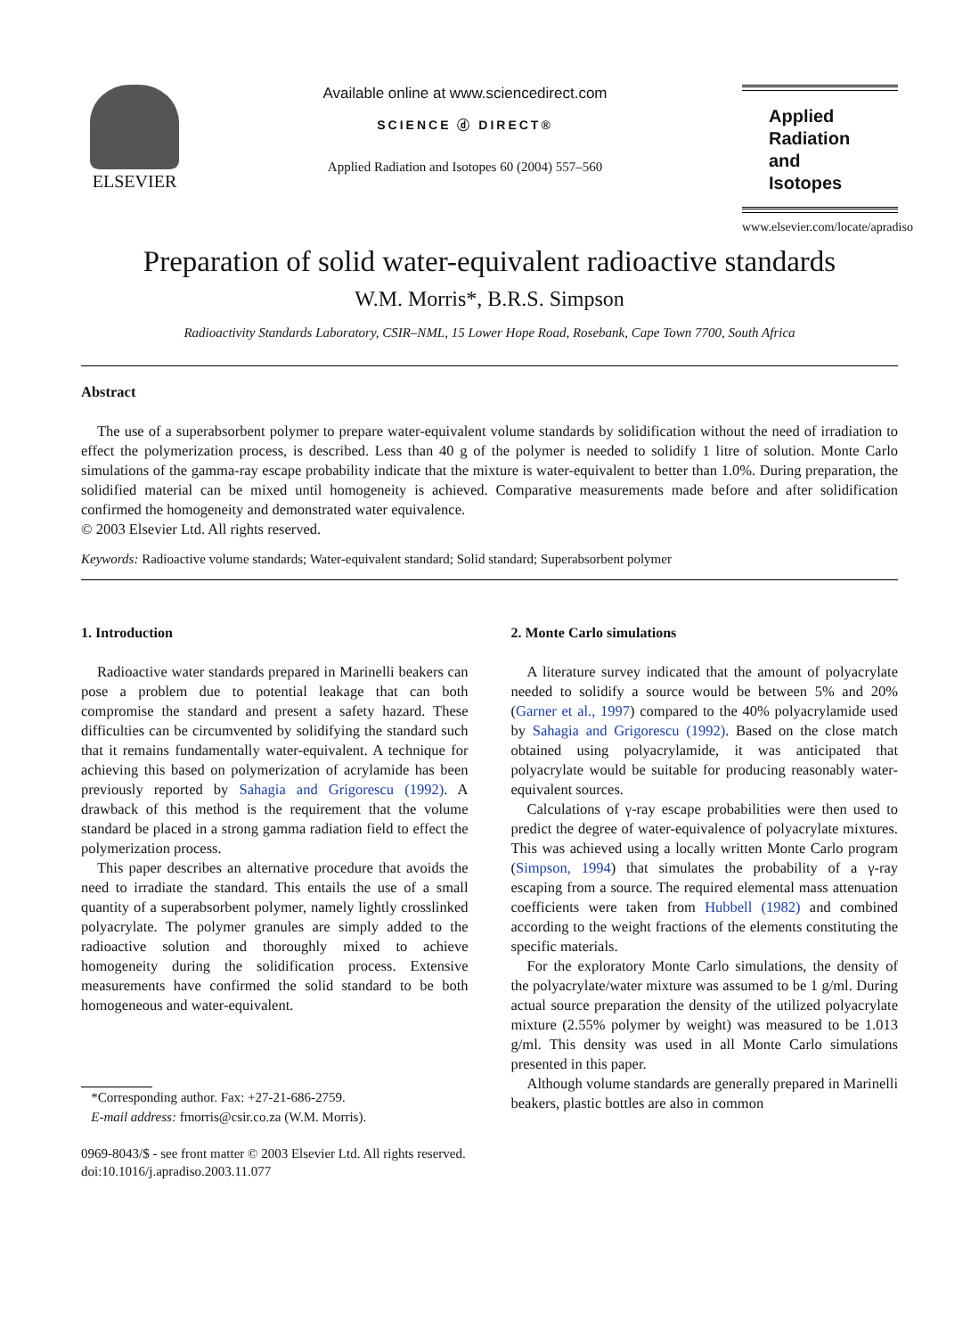ELSEVIER
Available online at www.sciencedirect.com
SCIENCE ⓓ DIRECT®
Applied Radiation and Isotopes 60 (2004) 557–560
Applied Radiation and Isotopes
www.elsevier.com/locate/apradiso
Preparation of solid water-equivalent radioactive standards
W.M. Morris*, B.R.S. Simpson
Radioactivity Standards Laboratory, CSIR–NML, 15 Lower Hope Road, Rosebank, Cape Town 7700, South Africa
Abstract
The use of a superabsorbent polymer to prepare water-equivalent volume standards by solidification without the need of irradiation to effect the polymerization process, is described. Less than 40 g of the polymer is needed to solidify 1 litre of solution. Monte Carlo simulations of the gamma-ray escape probability indicate that the mixture is water-equivalent to better than 1.0%. During preparation, the solidified material can be mixed until homogeneity is achieved. Comparative measurements made before and after solidification confirmed the homogeneity and demonstrated water equivalence.
© 2003 Elsevier Ltd. All rights reserved.
Keywords: Radioactive volume standards; Water-equivalent standard; Solid standard; Superabsorbent polymer
1. Introduction
Radioactive water standards prepared in Marinelli beakers can pose a problem due to potential leakage that can both compromise the standard and present a safety hazard. These difficulties can be circumvented by solidifying the standard such that it remains fundamentally water-equivalent. A technique for achieving this based on polymerization of acrylamide has been previously reported by Sahagia and Grigorescu (1992). A drawback of this method is the requirement that the volume standard be placed in a strong gamma radiation field to effect the polymerization process.
This paper describes an alternative procedure that avoids the need to irradiate the standard. This entails the use of a small quantity of a superabsorbent polymer, namely lightly crosslinked polyacrylate. The polymer granules are simply added to the radioactive solution and thoroughly mixed to achieve homogeneity during the solidification process. Extensive measurements have confirmed the solid standard to be both homogeneous and water-equivalent.
*Corresponding author. Fax: +27-21-686-2759.
E-mail address: fmorris@csir.co.za (W.M. Morris).
2. Monte Carlo simulations
A literature survey indicated that the amount of polyacrylate needed to solidify a source would be between 5% and 20% (Garner et al., 1997) compared to the 40% polyacrylamide used by Sahagia and Grigorescu (1992). Based on the close match obtained using polyacrylamide, it was anticipated that polyacrylate would be suitable for producing reasonably water-equivalent sources.
Calculations of γ-ray escape probabilities were then used to predict the degree of water-equivalence of polyacrylate mixtures. This was achieved using a locally written Monte Carlo program (Simpson, 1994) that simulates the probability of a γ-ray escaping from a source. The required elemental mass attenuation coefficients were taken from Hubbell (1982) and combined according to the weight fractions of the elements constituting the specific materials.
For the exploratory Monte Carlo simulations, the density of the polyacrylate/water mixture was assumed to be 1 g/ml. During actual source preparation the density of the utilized polyacrylate mixture (2.55% polymer by weight) was measured to be 1.013 g/ml. This density was used in all Monte Carlo simulations presented in this paper.
Although volume standards are generally prepared in Marinelli beakers, plastic bottles are also in common
0969-8043/$ - see front matter © 2003 Elsevier Ltd. All rights reserved.
doi:10.1016/j.apradiso.2003.11.077